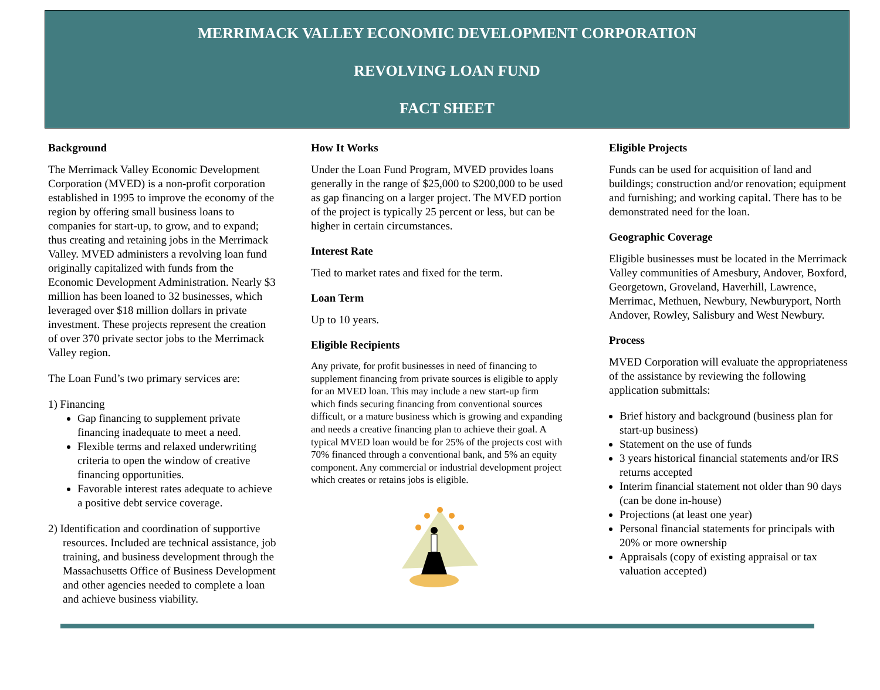MERRIMACK VALLEY ECONOMIC DEVELOPMENT CORPORATION
REVOLVING LOAN FUND
FACT SHEET
Background
The Merrimack Valley Economic Development Corporation (MVED) is a non-profit corporation established in 1995 to improve the economy of the region by offering small business loans to companies for start-up, to grow, and to expand; thus creating and retaining jobs in the Merrimack Valley. MVED administers a revolving loan fund originally capitalized with funds from the Economic Development Administration. Nearly $3 million has been loaned to 32 businesses, which leveraged over $18 million dollars in private investment. These projects represent the creation of over 370 private sector jobs to the Merrimack Valley region.
The Loan Fund’s two primary services are:
1) Financing
Gap financing to supplement private financing inadequate to meet a need.
Flexible terms and relaxed underwriting criteria to open the window of creative financing opportunities.
Favorable interest rates adequate to achieve a positive debt service coverage.
2) Identification and coordination of supportive resources. Included are technical assistance, job training, and business development through the Massachusetts Office of Business Development and other agencies needed to complete a loan and achieve business viability.
How It Works
Under the Loan Fund Program, MVED provides loans generally in the range of $25,000 to $200,000 to be used as gap financing on a larger project. The MVED portion of the project is typically 25 percent or less, but can be higher in certain circumstances.
Interest Rate
Tied to market rates and fixed for the term.
Loan Term
Up to 10 years.
Eligible Recipients
Any private, for profit businesses in need of financing to supplement financing from private sources is eligible to apply for an MVED loan. This may include a new start-up firm which finds securing financing from conventional sources difficult, or a mature business which is growing and expanding and needs a creative financing plan to achieve their goal. A typical MVED loan would be for 25% of the projects cost with 70% financed through a conventional bank, and 5% an equity component. Any commercial or industrial development project which creates or retains jobs is eligible.
Eligible Projects
Funds can be used for acquisition of land and buildings; construction and/or renovation; equipment and furnishing; and working capital. There has to be demonstrated need for the loan.
Geographic Coverage
Eligible businesses must be located in the Merrimack Valley communities of Amesbury, Andover, Boxford, Georgetown, Groveland, Haverhill, Lawrence, Merrimac, Methuen, Newbury, Newburyport, North Andover, Rowley, Salisbury and West Newbury.
Process
MVED Corporation will evaluate the appropriateness of the assistance by reviewing the following application submittals:
Brief history and background (business plan for start-up business)
Statement on the use of funds
3 years historical financial statements and/or IRS returns accepted
Interim financial statement not older than 90 days (can be done in-house)
Projections (at least one year)
Personal financial statements for principals with 20% or more ownership
Appraisals (copy of existing appraisal or tax valuation accepted)